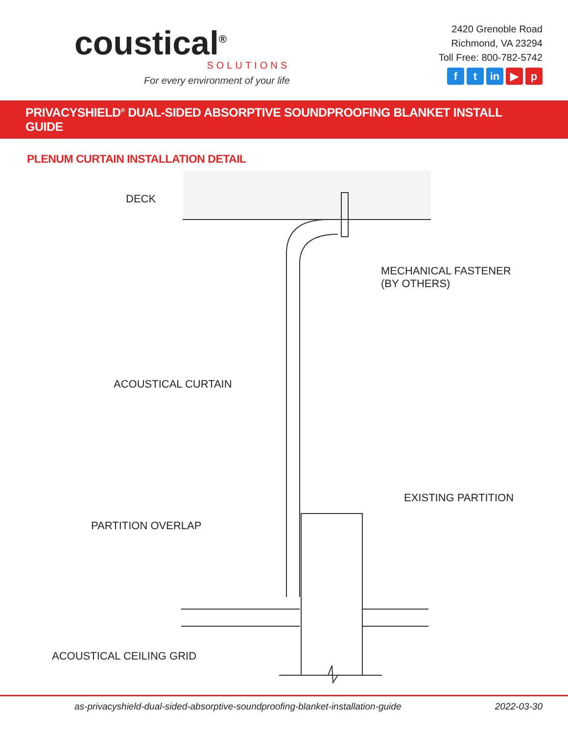coustical<sup>®</sup>
SOLUTIONS
For every environment of your life
2420 Grenoble Road
Richmond, VA 23294
Toll Free: 800-782-5742
ft in ▶ p
PRIVACYSHIELD<sup>®</sup> DUAL-SIDED ABSORPTIVE SOUNDPROOFING BLANKET INSTALL GUIDE
PLENUM CURTAIN INSTALLATION DETAIL
DECK
MECHANICAL FASTENER
(BY OTHERS)
ACOUSTICAL CURTAIN
EXISTING PARTITION
PARTITION OVERLAP
ACOUSTICAL CEILING GRID
as-privacyshield-dual-sided-absorptive-soundproofing-blanket-installation-guide 2022-03-30